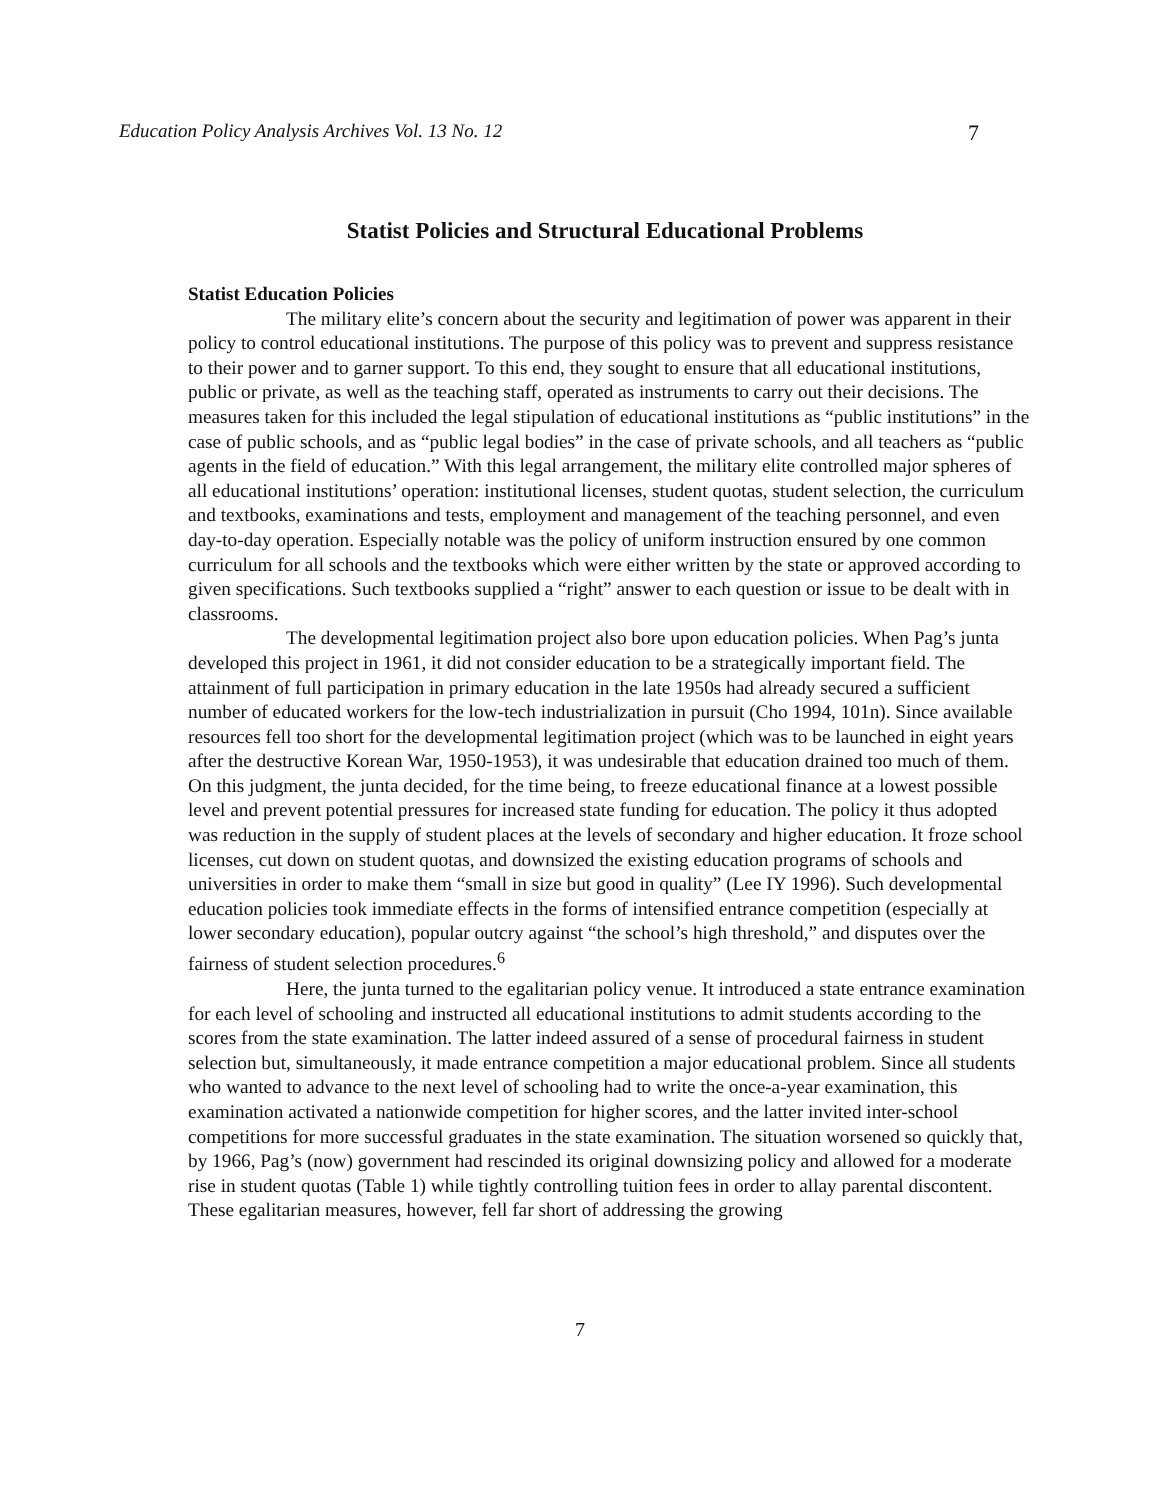Education Policy Analysis Archives Vol. 13 No. 12 7
Statist Policies and Structural Educational Problems
Statist Education Policies
The military elite’s concern about the security and legitimation of power was apparent in their policy to control educational institutions. The purpose of this policy was to prevent and suppress resistance to their power and to garner support. To this end, they sought to ensure that all educational institutions, public or private, as well as the teaching staff, operated as instruments to carry out their decisions. The measures taken for this included the legal stipulation of educational institutions as “public institutions” in the case of public schools, and as “public legal bodies” in the case of private schools, and all teachers as “public agents in the field of education.” With this legal arrangement, the military elite controlled major spheres of all educational institutions’ operation: institutional licenses, student quotas, student selection, the curriculum and textbooks, examinations and tests, employment and management of the teaching personnel, and even day-to-day operation. Especially notable was the policy of uniform instruction ensured by one common curriculum for all schools and the textbooks which were either written by the state or approved according to given specifications. Such textbooks supplied a “right” answer to each question or issue to be dealt with in classrooms.
The developmental legitimation project also bore upon education policies. When Pag’s junta developed this project in 1961, it did not consider education to be a strategically important field. The attainment of full participation in primary education in the late 1950s had already secured a sufficient number of educated workers for the low-tech industrialization in pursuit (Cho 1994, 101n). Since available resources fell too short for the developmental legitimation project (which was to be launched in eight years after the destructive Korean War, 1950-1953), it was undesirable that education drained too much of them. On this judgment, the junta decided, for the time being, to freeze educational finance at a lowest possible level and prevent potential pressures for increased state funding for education. The policy it thus adopted was reduction in the supply of student places at the levels of secondary and higher education. It froze school licenses, cut down on student quotas, and downsized the existing education programs of schools and universities in order to make them “small in size but good in quality” (Lee IY 1996). Such developmental education policies took immediate effects in the forms of intensified entrance competition (especially at lower secondary education), popular outcry against “the school’s high threshold,” and disputes over the fairness of student selection procedures.<sup>6</sup>
Here, the junta turned to the egalitarian policy venue. It introduced a state entrance examination for each level of schooling and instructed all educational institutions to admit students according to the scores from the state examination. The latter indeed assured of a sense of procedural fairness in student selection but, simultaneously, it made entrance competition a major educational problem. Since all students who wanted to advance to the next level of schooling had to write the once-a-year examination, this examination activated a nationwide competition for higher scores, and the latter invited inter-school competitions for more successful graduates in the state examination. The situation worsened so quickly that, by 1966, Pag’s (now) government had rescinded its original downsizing policy and allowed for a moderate rise in student quotas (Table 1) while tightly controlling tuition fees in order to allay parental discontent. These egalitarian measures, however, fell far short of addressing the growing
7